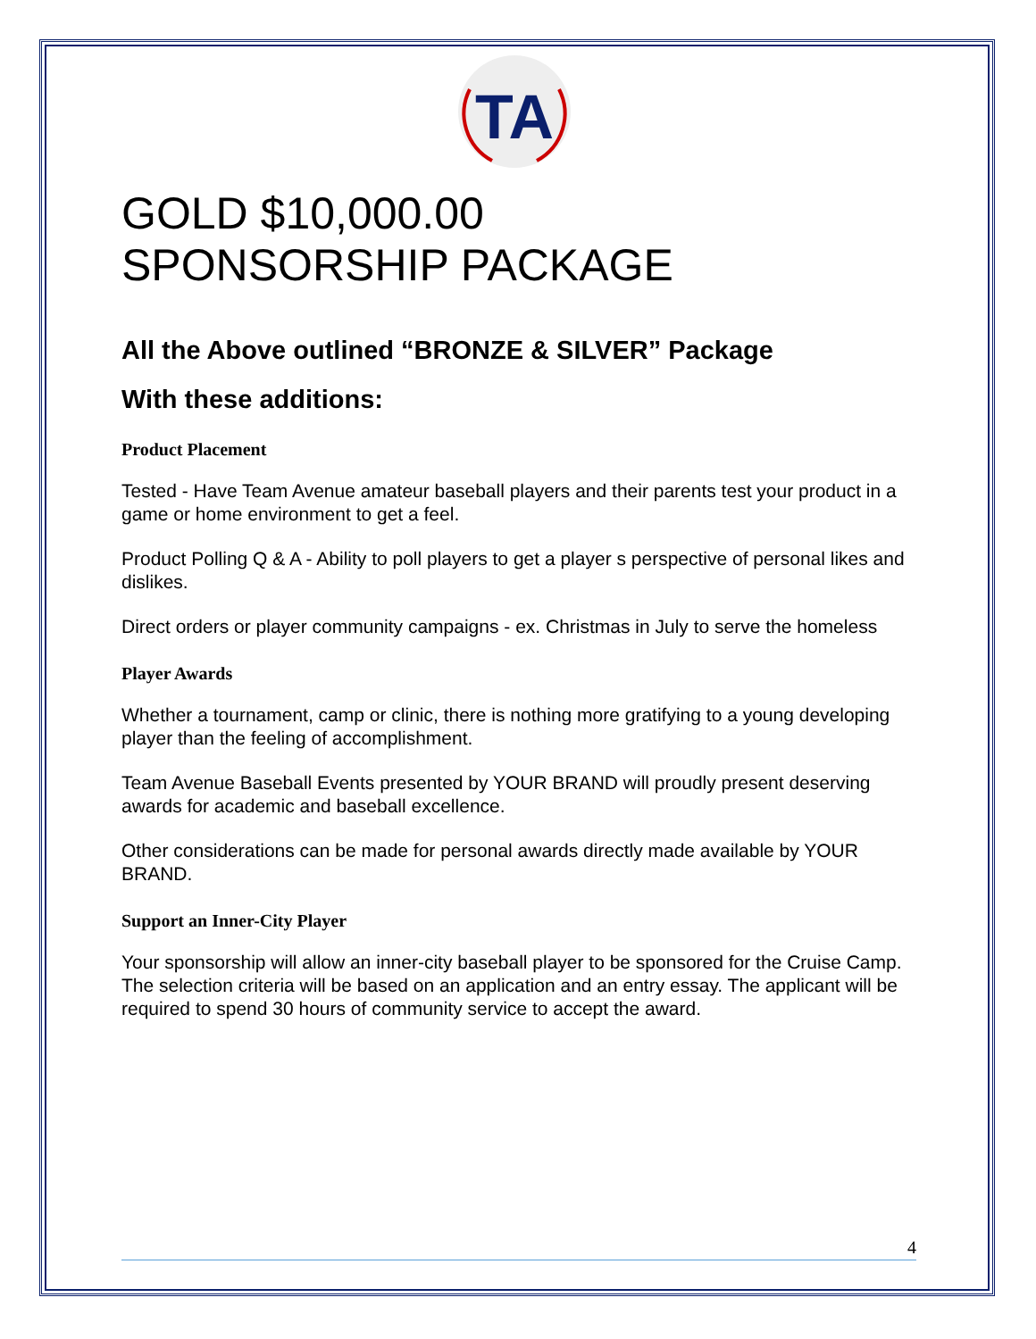TA
GOLD $10,000.00
SPONSORSHIP PACKAGE
All the Above outlined “BRONZE & SILVER” Package
With these additions:
Product Placement
Tested - Have Team Avenue amateur baseball players and their parents test your product in a game or home environment to get a feel.
Product Polling Q & A - Ability to poll players to get a player s perspective of personal likes and dislikes.
Direct orders or player community campaigns - ex. Christmas in July to serve the homeless
Player Awards
Whether a tournament, camp or clinic, there is nothing more gratifying to a young developing player than the feeling of accomplishment.
Team Avenue Baseball Events presented by YOUR BRAND will proudly present deserving awards for academic and baseball excellence.
Other considerations can be made for personal awards directly made available by YOUR BRAND.
Support an Inner-City Player
Your sponsorship will allow an inner-city baseball player to be sponsored for the Cruise Camp. The selection criteria will be based on an application and an entry essay. The applicant will be required to spend 30 hours of community service to accept the award.
4